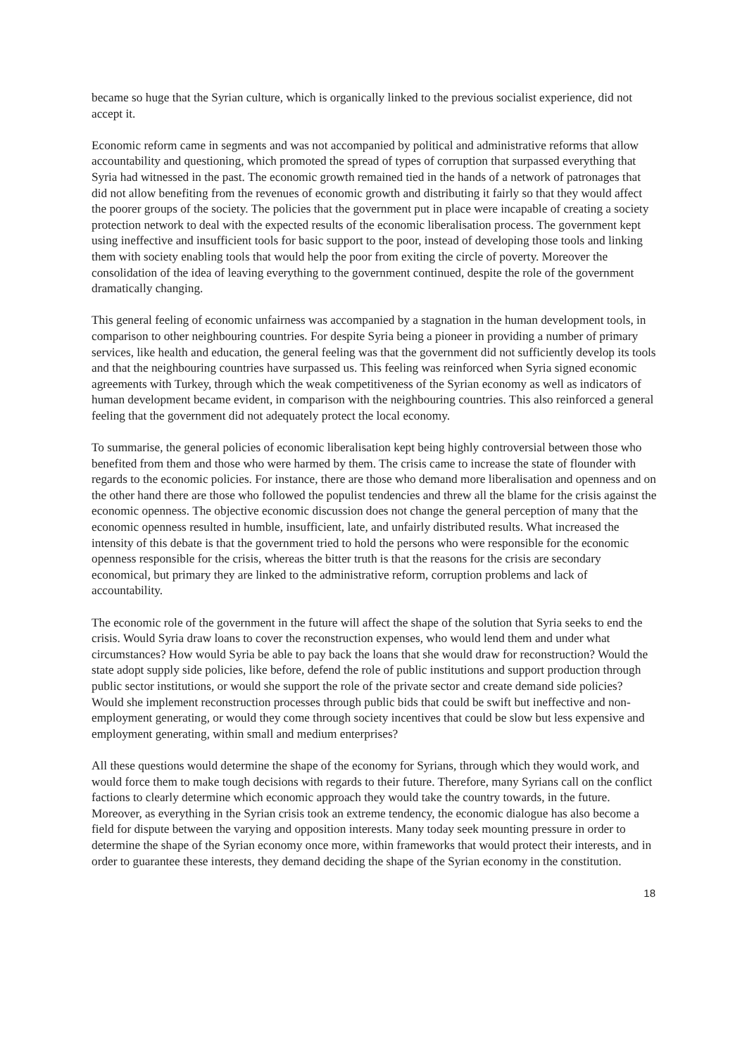became so huge that the Syrian culture, which is organically linked to the previous socialist experience, did not accept it.
Economic reform came in segments and was not accompanied by political and administrative reforms that allow accountability and questioning, which promoted the spread of types of corruption that surpassed everything that Syria had witnessed in the past. The economic growth remained tied in the hands of a network of patronages that did not allow benefiting from the revenues of economic growth and distributing it fairly so that they would affect the poorer groups of the society. The policies that the government put in place were incapable of creating a society protection network to deal with the expected results of the economic liberalisation process. The government kept using ineffective and insufficient tools for basic support to the poor, instead of developing those tools and linking them with society enabling tools that would help the poor from exiting the circle of poverty. Moreover the consolidation of the idea of leaving everything to the government continued, despite the role of the government dramatically changing.
This general feeling of economic unfairness was accompanied by a stagnation in the human development tools, in comparison to other neighbouring countries. For despite Syria being a pioneer in providing a number of primary services, like health and education, the general feeling was that the government did not sufficiently develop its tools and that the neighbouring countries have surpassed us. This feeling was reinforced when Syria signed economic agreements with Turkey, through which the weak competitiveness of the Syrian economy as well as indicators of human development became evident, in comparison with the neighbouring countries. This also reinforced a general feeling that the government did not adequately protect the local economy.
To summarise, the general policies of economic liberalisation kept being highly controversial between those who benefited from them and those who were harmed by them. The crisis came to increase the state of flounder with regards to the economic policies. For instance, there are those who demand more liberalisation and openness and on the other hand there are those who followed the populist tendencies and threw all the blame for the crisis against the economic openness. The objective economic discussion does not change the general perception of many that the economic openness resulted in humble, insufficient, late, and unfairly distributed results. What increased the intensity of this debate is that the government tried to hold the persons who were responsible for the economic openness responsible for the crisis, whereas the bitter truth is that the reasons for the crisis are secondary economical, but primary they are linked to the administrative reform, corruption problems and lack of accountability.
The economic role of the government in the future will affect the shape of the solution that Syria seeks to end the crisis. Would Syria draw loans to cover the reconstruction expenses, who would lend them and under what circumstances? How would Syria be able to pay back the loans that she would draw for reconstruction? Would the state adopt supply side policies, like before, defend the role of public institutions and support production through public sector institutions, or would she support the role of the private sector and create demand side policies? Would she implement reconstruction processes through public bids that could be swift but ineffective and non-employment generating, or would they come through society incentives that could be slow but less expensive and employment generating, within small and medium enterprises?
All these questions would determine the shape of the economy for Syrians, through which they would work, and would force them to make tough decisions with regards to their future. Therefore, many Syrians call on the conflict factions to clearly determine which economic approach they would take the country towards, in the future. Moreover, as everything in the Syrian crisis took an extreme tendency, the economic dialogue has also become a field for dispute between the varying and opposition interests. Many today seek mounting pressure in order to determine the shape of the Syrian economy once more, within frameworks that would protect their interests, and in order to guarantee these interests, they demand deciding the shape of the Syrian economy in the constitution.
18